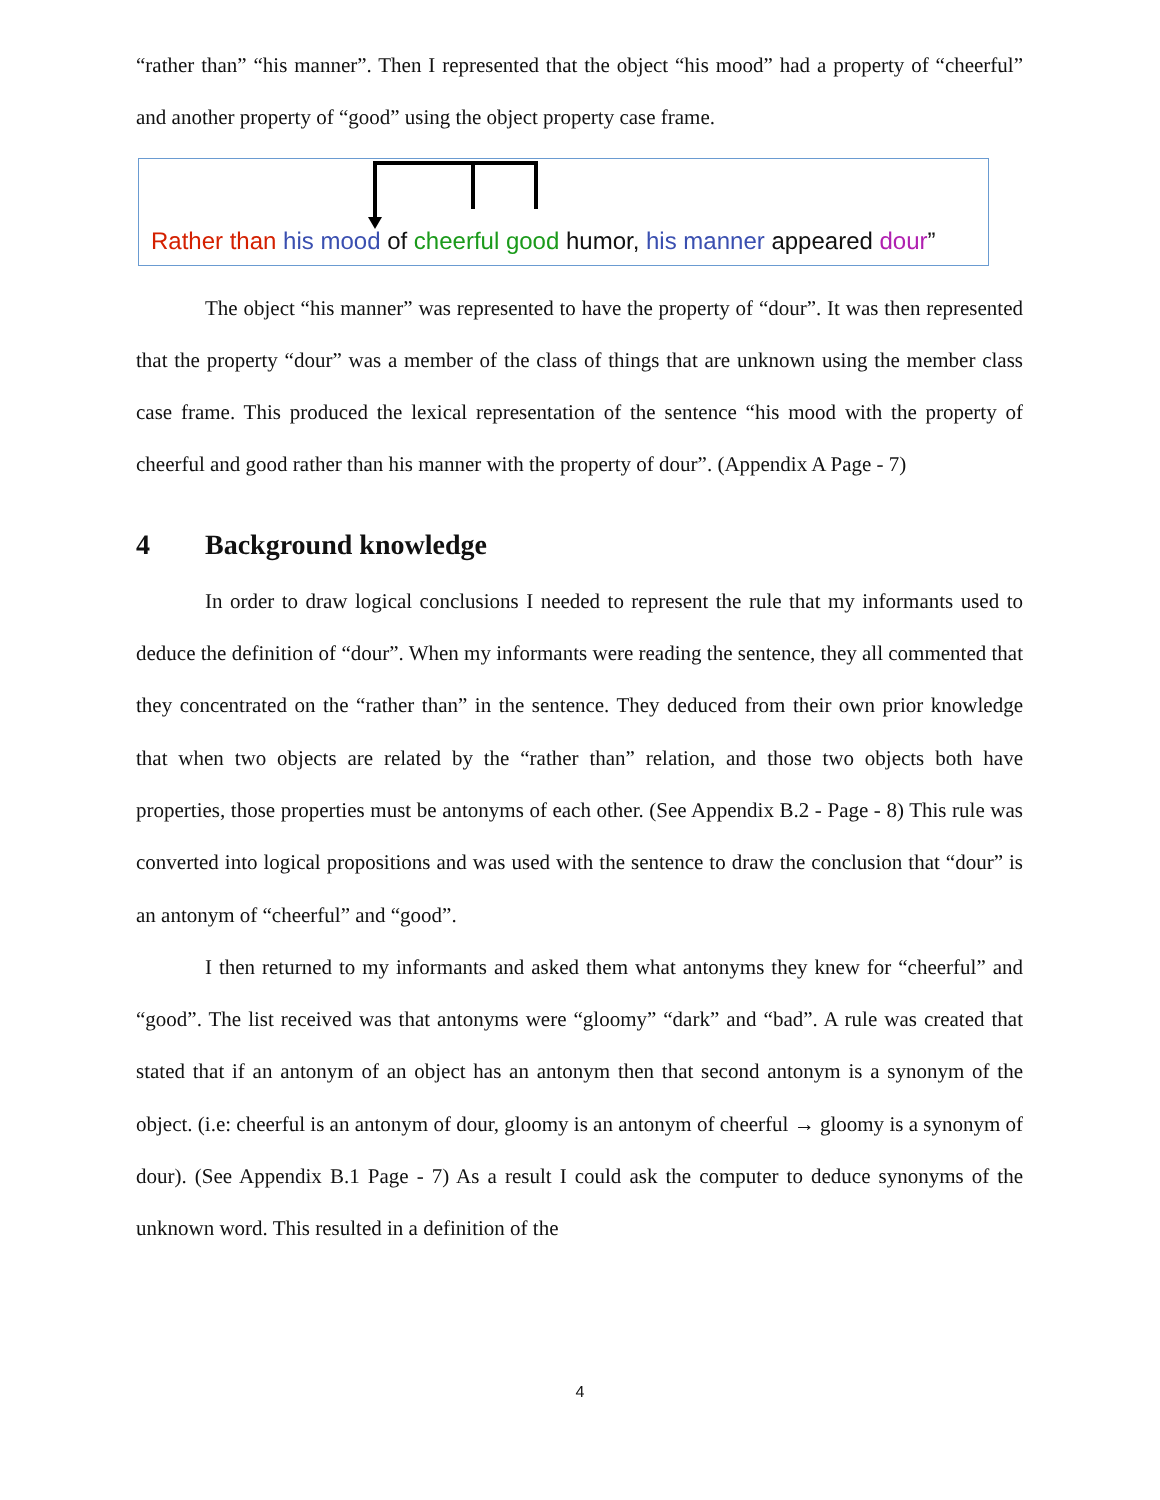“rather than” “his manner”. Then I represented that the object “his mood” had a property of “cheerful” and another property of “good” using the object property case frame.
Rather than his mood of cheerful good humor, his manner appeared dour”
The object “his manner” was represented to have the property of “dour”. It was then represented that the property “dour” was a member of the class of things that are unknown using the member class case frame. This produced the lexical representation of the sentence “his mood with the property of cheerful and good rather than his manner with the property of dour”. (Appendix A Page - 7)
4 Background knowledge
In order to draw logical conclusions I needed to represent the rule that my informants used to deduce the definition of “dour”. When my informants were reading the sentence, they all commented that they concentrated on the “rather than” in the sentence. They deduced from their own prior knowledge that when two objects are related by the “rather than” relation, and those two objects both have properties, those properties must be antonyms of each other. (See Appendix B.2 - Page - 8) This rule was converted into logical propositions and was used with the sentence to draw the conclusion that “dour” is an antonym of “cheerful” and “good”.
I then returned to my informants and asked them what antonyms they knew for “cheerful” and “good”. The list received was that antonyms were “gloomy” “dark” and “bad”. A rule was created that stated that if an antonym of an object has an antonym then that second antonym is a synonym of the object. (i.e: cheerful is an antonym of dour, gloomy is an antonym of cheerful → gloomy is a synonym of dour). (See Appendix B.1 Page - 7) As a result I could ask the computer to deduce synonyms of the unknown word. This resulted in a definition of the
4